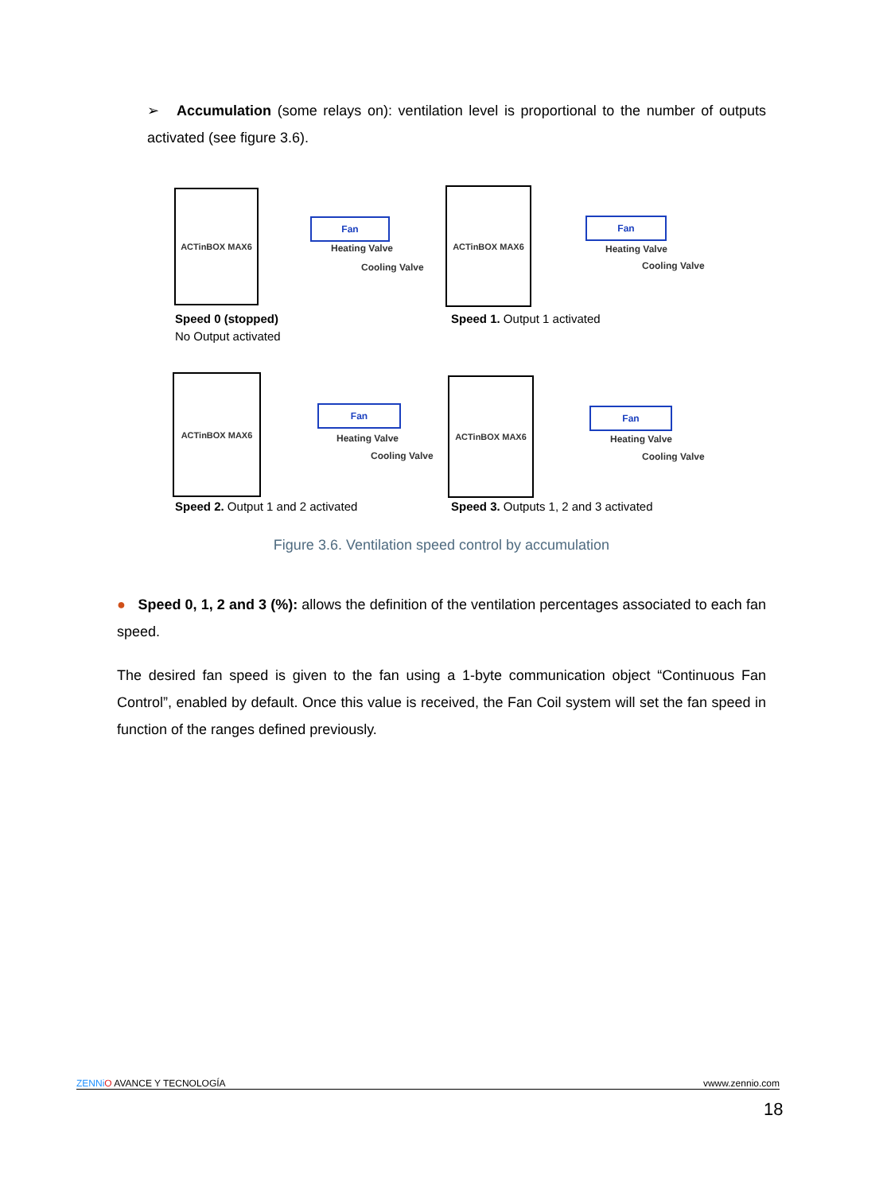➢ Accumulation (some relays on): ventilation level is proportional to the number of outputs activated (see figure 3.6).
ACTinBOX MAX6
Fan
Heating Valve
Cooling Valve
Speed 0 (stopped)
No Output activated
ACTinBOX MAX6
Fan
Heating Valve
Cooling Valve
Speed 1. Output 1 activated
ACTinBOX MAX6
Fan
Heating Valve
Cooling Valve
Speed 2. Output 1 and 2 activated
ACTinBOX MAX6
Fan
Heating Valve
Cooling Valve
Speed 3. Outputs 1, 2 and 3 activated
Figure 3.6. Ventilation speed control by accumulation
● Speed 0, 1, 2 and 3 (%): allows the definition of the ventilation percentages associated to each fan speed.
The desired fan speed is given to the fan using a 1-byte communication object “Continuous Fan Control”, enabled by default. Once this value is received, the Fan Coil system will set the fan speed in function of the ranges defined previously.
ZENNi O AVANCE Y TECNOLOGÍA vwww.zennio.com
18